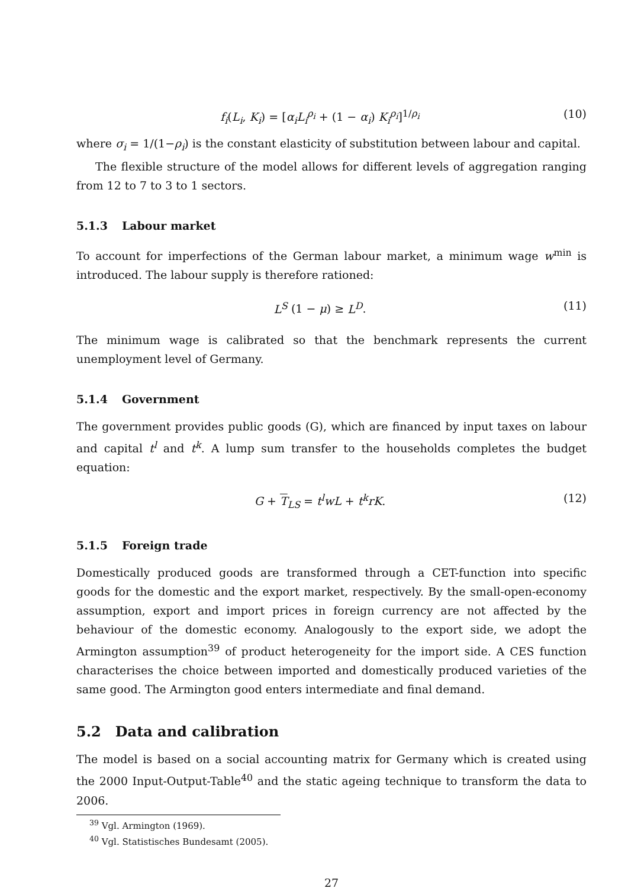f<sub>i</sub>(L<sub>i</sub>, K<sub>i</sub>) = [α<sub>i</sub>L<sub>i</sub><sup>ρ<sub>i</sub></sup> + (1 − α<sub>i</sub>) K<sub>i</sub><sup>ρ<sub>i</sub></sup>]<sup>1/ρ<sub>i</sub></sup> (10)
where σ<sub>i</sub> = 1/(1−ρ<sub>i</sub>) is the constant elasticity of substitution between labour and capital.
The flexible structure of the model allows for different levels of aggregation ranging from 12 to 7 to 3 to 1 sectors.
5.1.3 Labour market
To account for imperfections of the German labour market, a minimum wage w<sup>min</sup> is introduced. The labour supply is therefore rationed:
L<sup>S</sup> (1 − μ) ≥ L<sup>D</sup>. (11)
The minimum wage is calibrated so that the benchmark represents the current unemployment level of Germany.
5.1.4 Government
The government provides public goods (G), which are financed by input taxes on labour and capital t<sup>l</sup> and t<sup>k</sup>. A lump sum transfer to the households completes the budget equation:
G + T<sub>LS</sub> = t<sup>l</sup>wL + t<sup>k</sup>rK. (12)
5.1.5 Foreign trade
Domestically produced goods are transformed through a CET-function into specific goods for the domestic and the export market, respectively. By the small-open-economy assumption, export and import prices in foreign currency are not affected by the behaviour of the domestic economy. Analogously to the export side, we adopt the Armington assumption<sup>39</sup> of product heterogeneity for the import side. A CES function characterises the choice between imported and domestically produced varieties of the same good. The Armington good enters intermediate and final demand.
5.2 Data and calibration
The model is based on a social accounting matrix for Germany which is created using the 2000 Input-Output-Table<sup>40</sup> and the static ageing technique to transform the data to 2006.
<sup>39</sup> Vgl. Armington (1969).
<sup>40</sup> Vgl. Statistisches Bundesamt (2005).
27